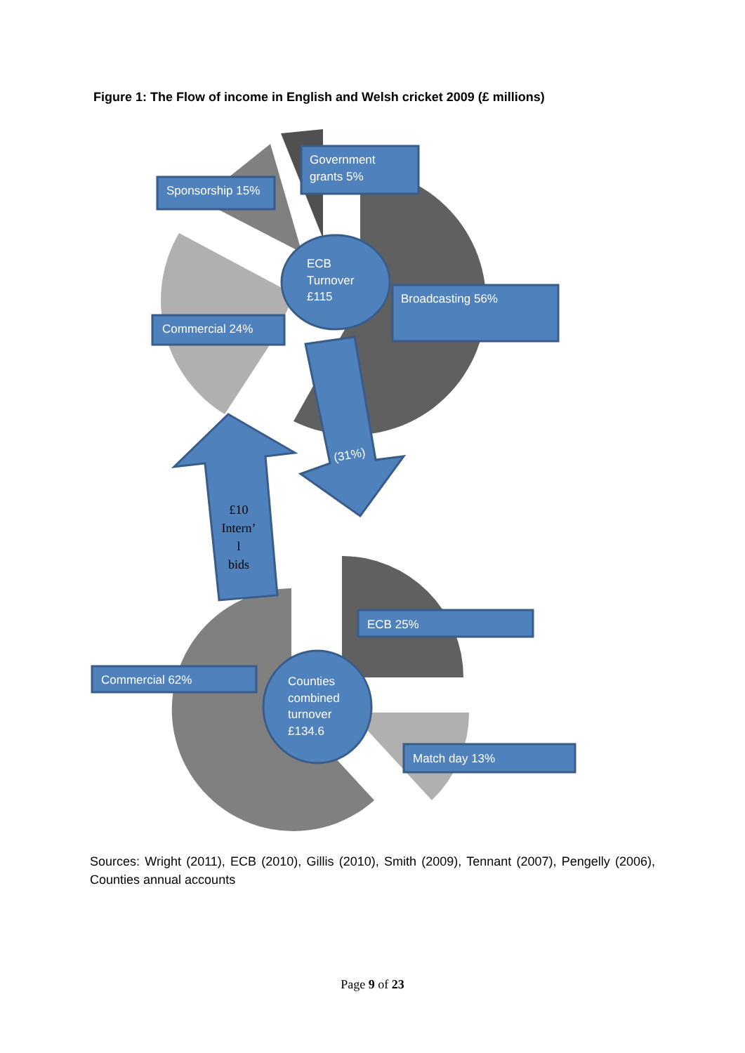Figure 1: The Flow of income in English and Welsh cricket 2009 (£ millions)
(31%)
£10
Intern’
l
bids
ECB
Turnover
£115
Counties
combined
turnover
£134.6
Government
grants 5%
Sponsorship 15%
Broadcasting 56%
Commercial 24%
ECB 25%
Commercial 62%
Match day 13%
Sources: Wright (2011), ECB (2010), Gillis (2010), Smith (2009), Tennant (2007), Pengelly (2006), Counties annual accounts
Page 9 of 23